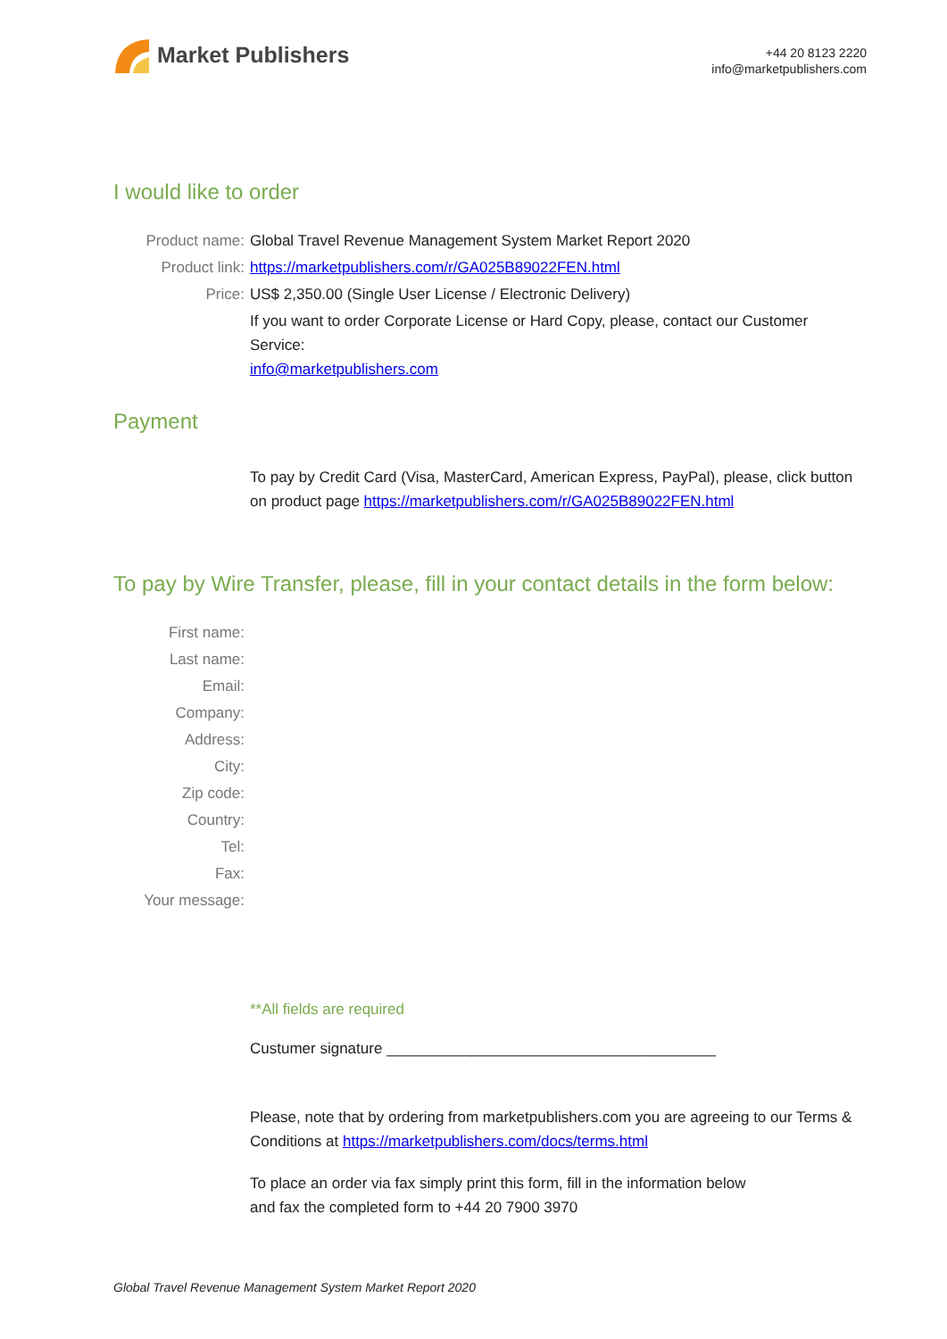Market Publishers
+44 20 8123 2220
info@marketpublishers.com
I would like to order
Product name: Global Travel Revenue Management System Market Report 2020
Product link: https://marketpublishers.com/r/GA025B89022FEN.html
Price: US$ 2,350.00 (Single User License / Electronic Delivery)
If you want to order Corporate License or Hard Copy, please, contact our Customer Service:
info@marketpublishers.com
Payment
To pay by Credit Card (Visa, MasterCard, American Express, PayPal), please, click button on product page https://marketpublishers.com/r/GA025B89022FEN.html
To pay by Wire Transfer, please, fill in your contact details in the form below:
First name:
Last name:
Email:
Company:
Address:
City:
Zip code:
Country:
Tel:
Fax:
Your message:
**All fields are required
Custumer signature _______________________________________
Please, note that by ordering from marketpublishers.com you are agreeing to our Terms & Conditions at https://marketpublishers.com/docs/terms.html
To place an order via fax simply print this form, fill in the information below
and fax the completed form to +44 20 7900 3970
Global Travel Revenue Management System Market Report 2020